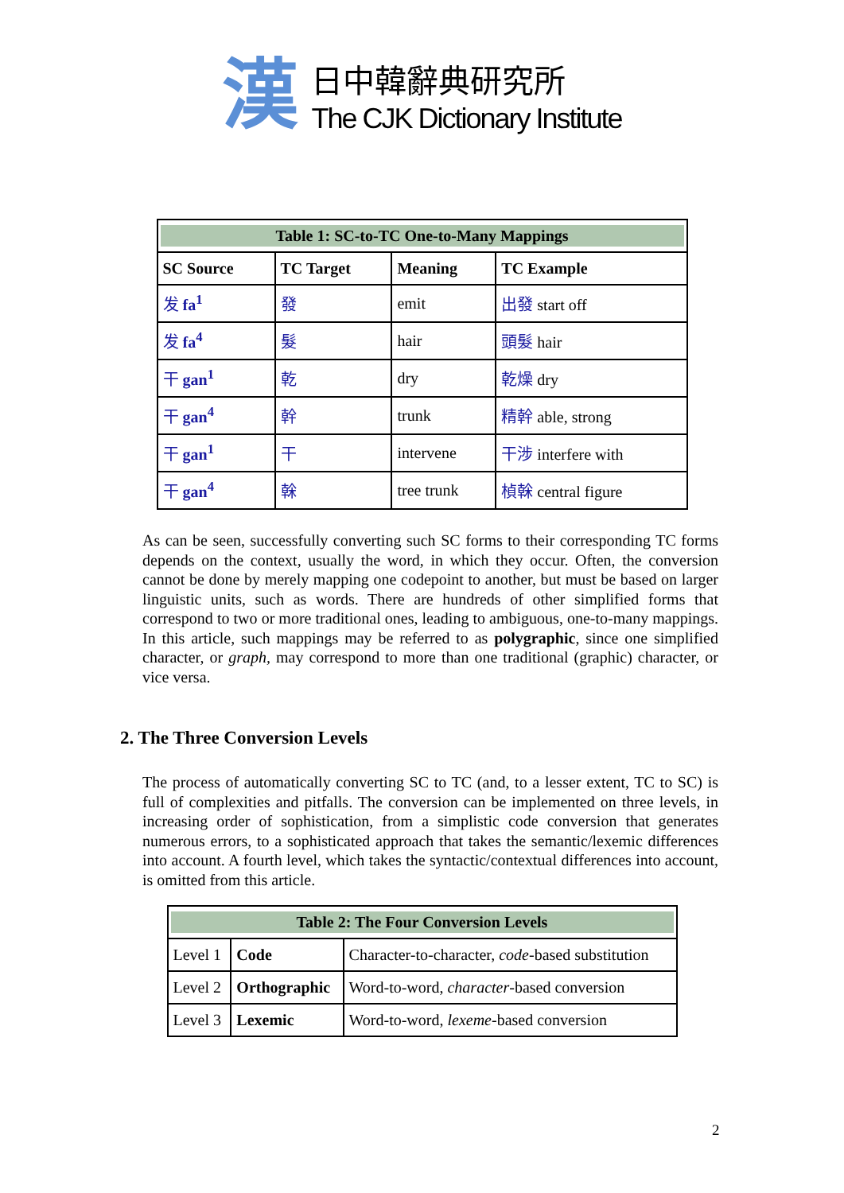漢
日中韓辭典研究所
The CJK Dictionary Institute
| Table 1: SC-to-TC One-to-Many Mappings | | | |
| SC Source | TC Target | Meaning | TC Example |
| 发 fa<sup>1</sup> | 發 | emit | 出發 start off |
| 发 fa<sup>4</sup> | 髮 | hair | 頭髮 hair |
| 干 gan<sup>1</sup> | 乾 | dry | 乾燥 dry |
| 干 gan<sup>4</sup> | 幹 | trunk | 精幹 able, strong |
| 干 gan<sup>1</sup> | 干 | intervene | 干涉 interfere with |
| 干 gan<sup>4</sup> | 榦 | tree trunk | 楨榦 central figure |
As can be seen, successfully converting such SC forms to their corresponding TC forms depends on the context, usually the word, in which they occur. Often, the conversion cannot be done by merely mapping one codepoint to another, but must be based on larger linguistic units, such as words. There are hundreds of other simplified forms that correspond to two or more traditional ones, leading to ambiguous, one-to-many mappings. In this article, such mappings may be referred to as polygraphic, since one simplified character, or graph, may correspond to more than one traditional (graphic) character, or vice versa.
2. The Three Conversion Levels
The process of automatically converting SC to TC (and, to a lesser extent, TC to SC) is full of complexities and pitfalls. The conversion can be implemented on three levels, in increasing order of sophistication, from a simplistic code conversion that generates numerous errors, to a sophisticated approach that takes the semantic/lexemic differences into account. A fourth level, which takes the syntactic/contextual differences into account, is omitted from this article.
| Table 2: The Four Conversion Levels | | |
| Level 1 | Code | Character-to-character, code -based substitution |
| Level 2 | Orthographic | Word-to-word, character -based conversion |
| Level 3 | Lexemic | Word-to-word, lexeme -based conversion |
2